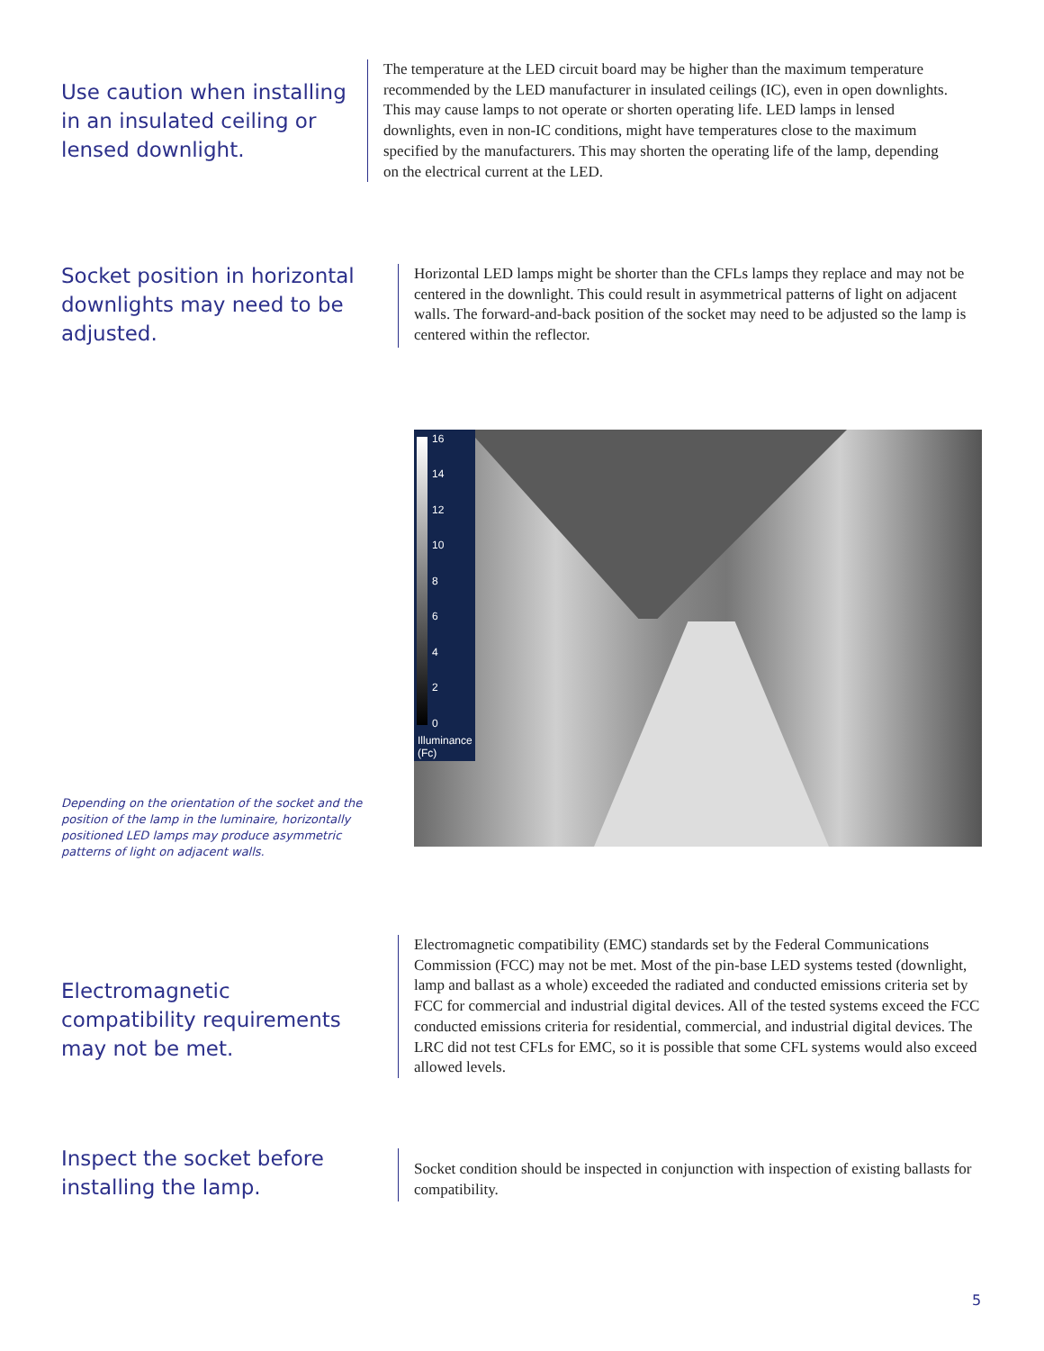Use caution when installing in an insulated ceiling or lensed downlight.
The temperature at the LED circuit board may be higher than the maximum temperature recommended by the LED manufacturer in insulated ceilings (IC), even in open downlights. This may cause lamps to not operate or shorten operating life. LED lamps in lensed downlights, even in non-IC conditions, might have temperatures close to the maximum specified by the manufacturers. This may shorten the operating life of the lamp, depending on the electrical current at the LED.
Socket position in horizontal downlights may need to be adjusted.
Horizontal LED lamps might be shorter than the CFLs lamps they replace and may not be centered in the downlight. This could result in asymmetrical patterns of light on adjacent walls. The forward-and-back position of the socket may need to be adjusted so the lamp is centered within the reflector.
16
14
12
10
8
6
4
2
0
Illuminance
(Fc)
Depending on the orientation of the socket and the position of the lamp in the luminaire, horizontally positioned LED lamps may produce asymmetric patterns of light on adjacent walls.
Electromagnetic compatibility requirements may not be met.
Electromagnetic compatibility (EMC) standards set by the Federal Communications Commission (FCC) may not be met. Most of the pin-base LED systems tested (downlight, lamp and ballast as a whole) exceeded the radiated and conducted emissions criteria set by FCC for commercial and industrial digital devices. All of the tested systems exceed the FCC conducted emissions criteria for residential, commercial, and industrial digital devices. The LRC did not test CFLs for EMC, so it is possible that some CFL systems would also exceed allowed levels.
Inspect the socket before installing the lamp.
Socket condition should be inspected in conjunction with inspection of existing ballasts for compatibility.
5